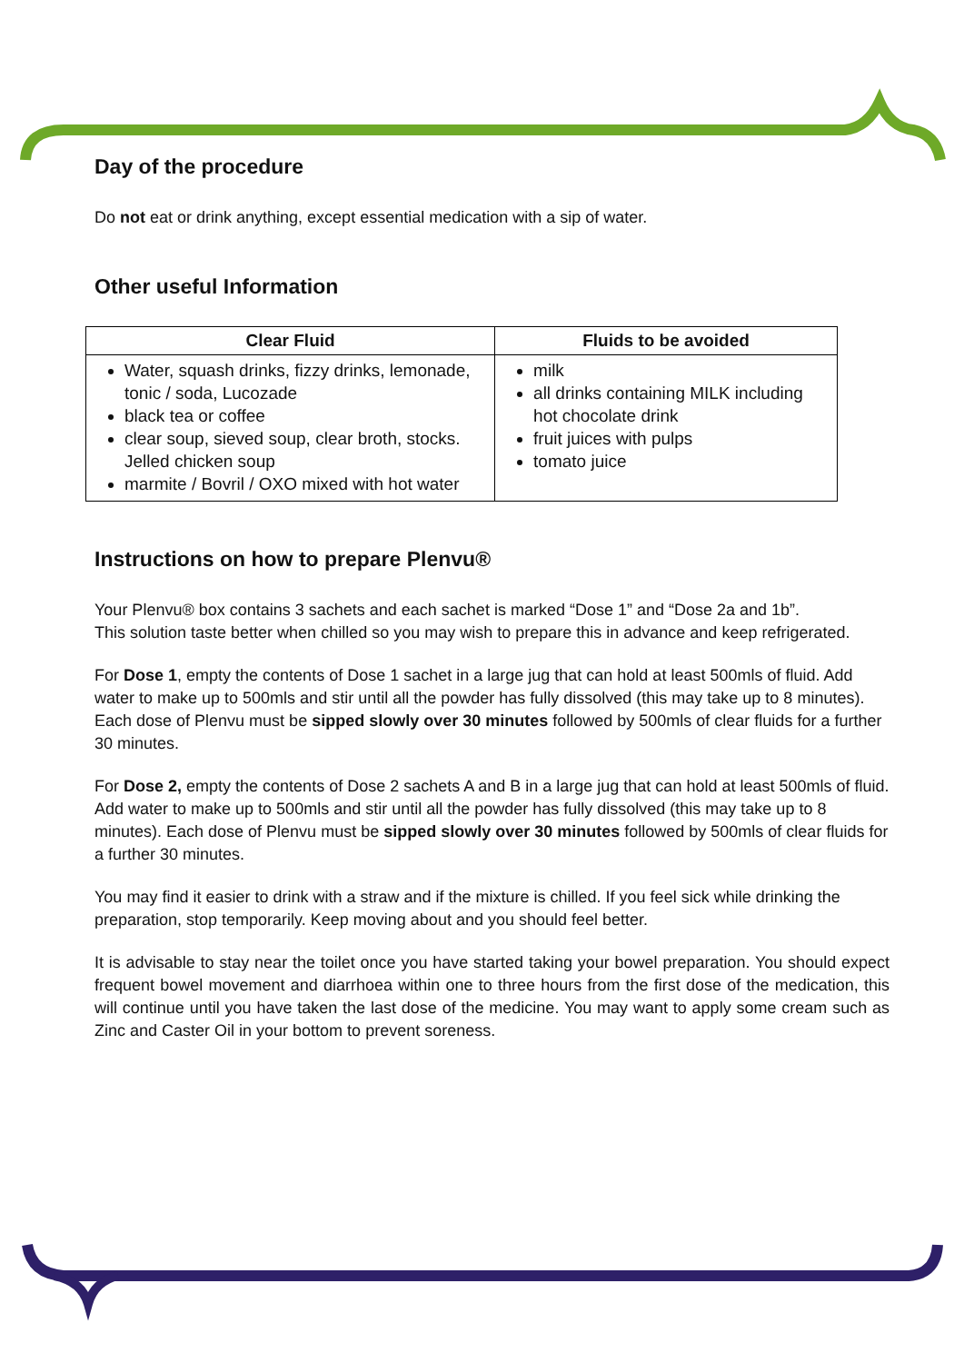Day of the procedure
Do not eat or drink anything, except essential medication with a sip of water.
Other useful Information
| Clear Fluid | Fluids to be avoided |
| --- | --- |
| Water, squash drinks, fizzy drinks, lemonade, tonic / soda, Lucozade black tea or coffee clear soup, sieved soup, clear broth, stocks. Jelled chicken soup marmite / Bovril / OXO mixed with hot water | milk all drinks containing MILK including hot chocolate drink fruit juices with pulps tomato juice |
Instructions on how to prepare Plenvu®
Your Plenvu® box contains 3 sachets and each sachet is marked “Dose 1” and “Dose 2a and 1b”.
This solution taste better when chilled so you may wish to prepare this in advance and keep refrigerated.
For Dose 1, empty the contents of Dose 1 sachet in a large jug that can hold at least 500mls of fluid. Add water to make up to 500mls and stir until all the powder has fully dissolved (this may take up to 8 minutes). Each dose of Plenvu must be sipped slowly over 30 minutes followed by 500mls of clear fluids for a further 30 minutes.
For Dose 2, empty the contents of Dose 2 sachets A and B in a large jug that can hold at least 500mls of fluid. Add water to make up to 500mls and stir until all the powder has fully dissolved (this may take up to 8 minutes). Each dose of Plenvu must be sipped slowly over 30 minutes followed by 500mls of clear fluids for a further 30 minutes.
You may find it easier to drink with a straw and if the mixture is chilled. If you feel sick while drinking the preparation, stop temporarily. Keep moving about and you should feel better.
It is advisable to stay near the toilet once you have started taking your bowel preparation. You should expect frequent bowel movement and diarrhoea within one to three hours from the first dose of the medication, this will continue until you have taken the last dose of the medicine. You may want to apply some cream such as Zinc and Caster Oil in your bottom to prevent soreness.